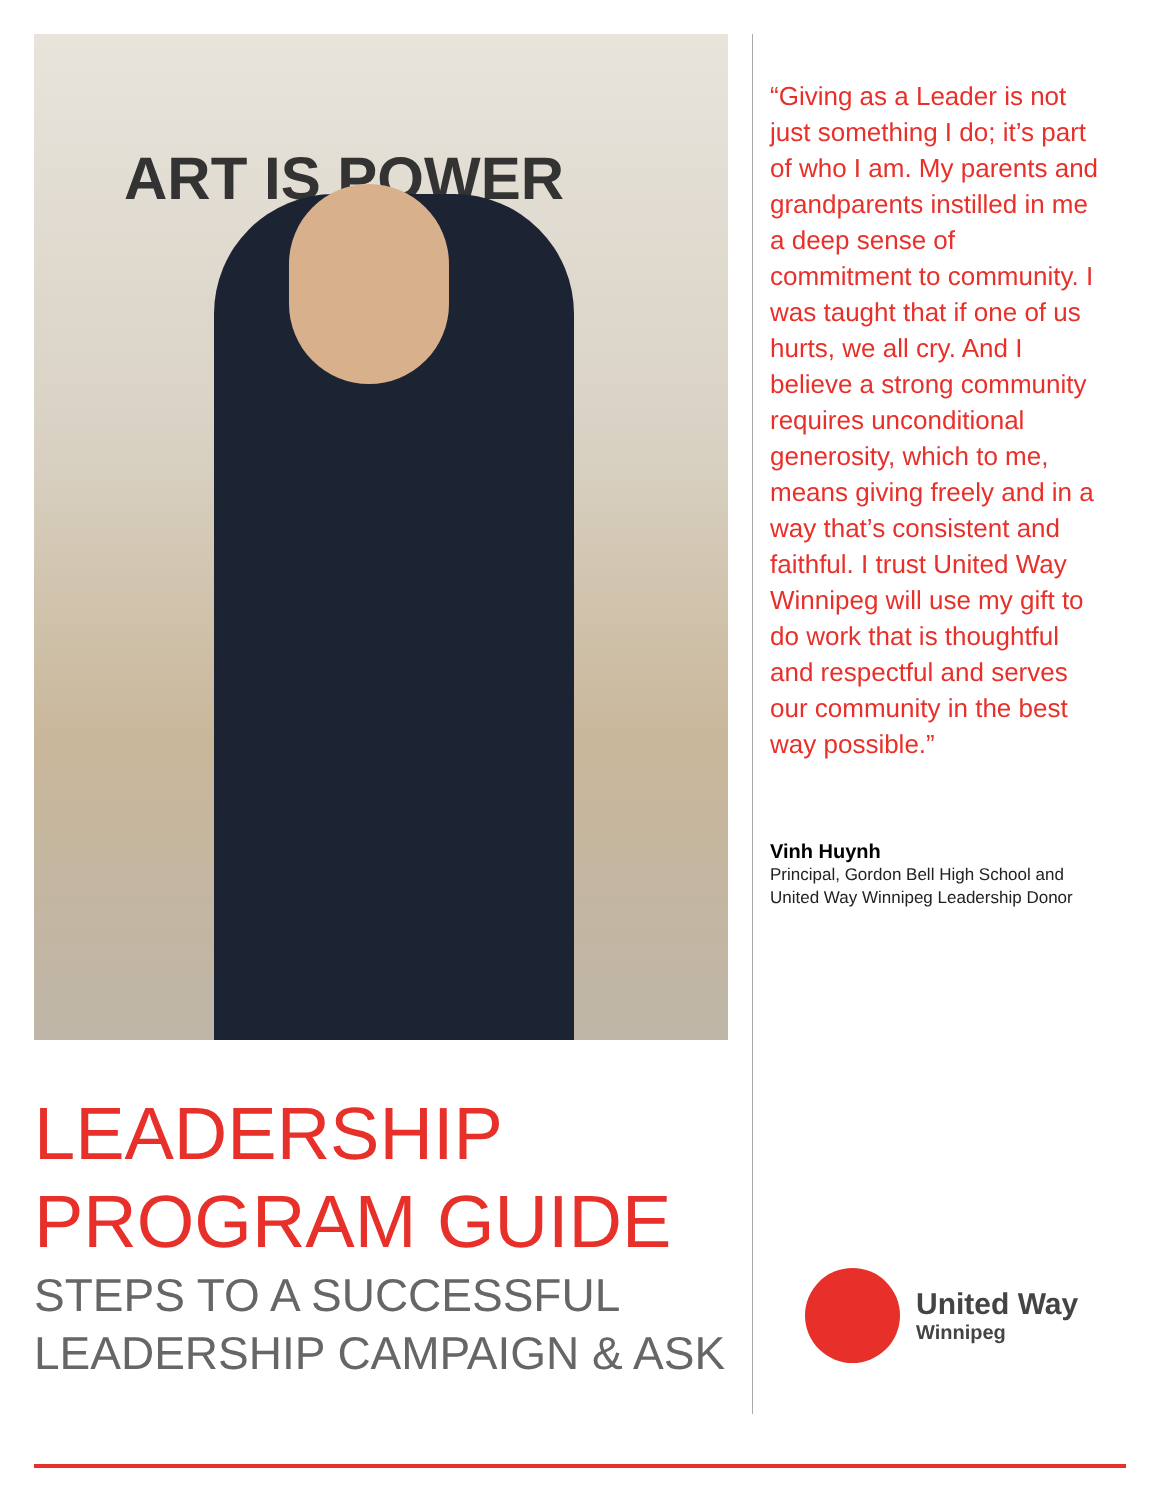ART IS POWER
LEADERSHIP
PROGRAM GUIDE
STEPS TO A SUCCESSFUL
LEADERSHIP CAMPAIGN & ASK
“Giving as a Leader is not just something I do; it’s part of who I am. My parents and grandparents instilled in me a deep sense of commitment to community. I was taught that if one of us hurts, we all cry. And I believe a strong community requires unconditional generosity, which to me, means giving freely and in a way that’s consistent and faithful. I trust United Way Winnipeg will use my gift to do work that is thoughtful and respectful and serves our community in the best way possible.”
Vinh Huynh
Principal, Gordon Bell High School and United Way Winnipeg Leadership Donor
United Way
Winnipeg